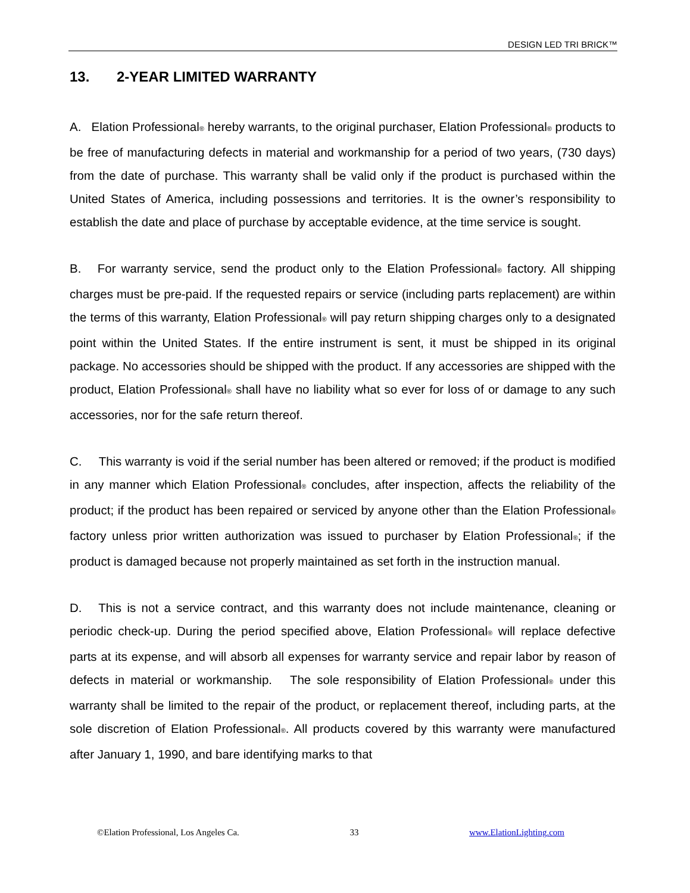DESIGN LED TRI BRICK™
13. 2-YEAR LIMITED WARRANTY
A. Elation Professional<sup>®</sup> hereby warrants, to the original purchaser, Elation Professional<sup>®</sup> products to be free of manufacturing defects in material and workmanship for a period of two years, (730 days) from the date of purchase. This warranty shall be valid only if the product is purchased within the United States of America, including possessions and territories. It is the owner’s responsibility to establish the date and place of purchase by acceptable evidence, at the time service is sought.
B. For warranty service, send the product only to the Elation Professional<sup>®</sup> factory. All shipping charges must be pre-paid. If the requested repairs or service (including parts replacement) are within the terms of this warranty, Elation Professional<sup>®</sup> will pay return shipping charges only to a designated point within the United States. If the entire instrument is sent, it must be shipped in its original package. No accessories should be shipped with the product. If any accessories are shipped with the product, Elation Professional<sup>®</sup> shall have no liability what so ever for loss of or damage to any such accessories, nor for the safe return thereof.
C. This warranty is void if the serial number has been altered or removed; if the product is modified in any manner which Elation Professional<sup>®</sup> concludes, after inspection, affects the reliability of the product; if the product has been repaired or serviced by anyone other than the Elation Professional<sup>®</sup> factory unless prior written authorization was issued to purchaser by Elation Professional<sup>®</sup>; if the product is damaged because not properly maintained as set forth in the instruction manual.
D. This is not a service contract, and this warranty does not include maintenance, cleaning or periodic check-up. During the period specified above, Elation Professional<sup>®</sup> will replace defective parts at its expense, and will absorb all expenses for warranty service and repair labor by reason of defects in material or workmanship. The sole responsibility of Elation Professional<sup>®</sup> under this warranty shall be limited to the repair of the product, or replacement thereof, including parts, at the sole discretion of Elation Professional<sup>®</sup>. All products covered by this warranty were manufactured after January 1, 1990, and bare identifying marks to that
©Elation Professional, Los Angeles Ca. 33 www.ElationLighting.com